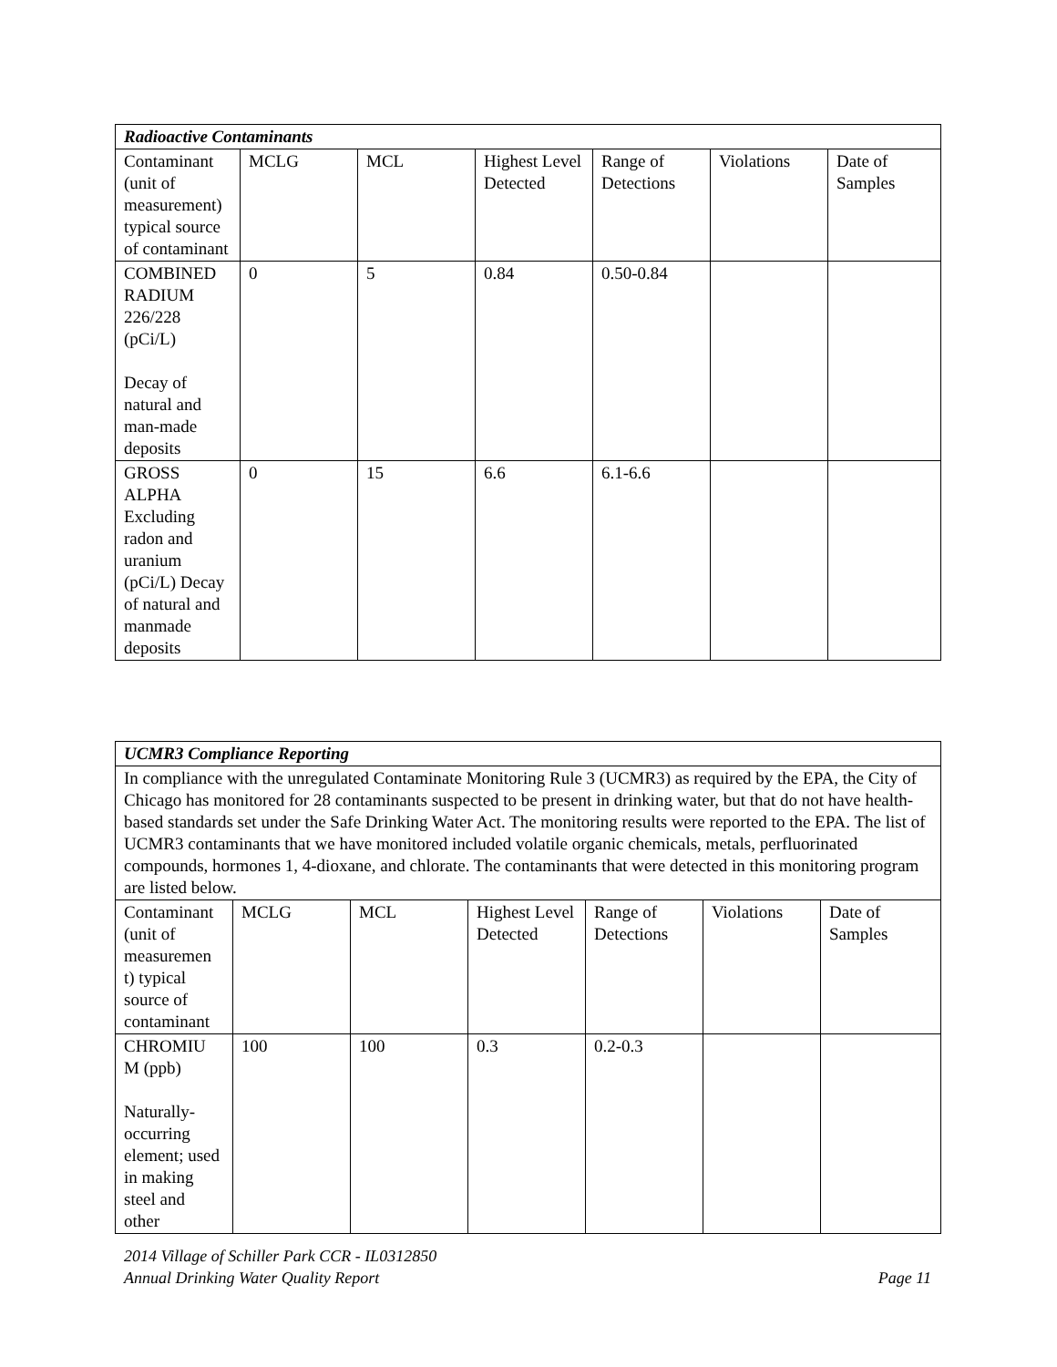| Radioactive Contaminants | | | | | | |
| Contaminant (unit of measurement) typical source of contaminant | MCLG | MCL | Highest Level Detected | Range of Detections | Violations | Date of Samples |
| COMBINED RADIUM 226/228 (pCi/L) Decay of natural and man-made deposits | 0 | 5 | 0.84 | 0.50-0.84 | | |
| GROSS ALPHA Excluding radon and uranium (pCi/L) Decay of natural and manmade deposits | 0 | 15 | 6.6 | 6.1-6.6 | | |
| UCMR3 Compliance Reporting | | | | | | |
| In compliance with the unregulated Contaminate Monitoring Rule 3 (UCMR3) as required by the EPA, the City of Chicago has monitored for 28 contaminants suspected to be present in drinking water, but that do not have health-based standards set under the Safe Drinking Water Act. The monitoring results were reported to the EPA. The list of UCMR3 contaminants that we have monitored included volatile organic chemicals, metals, perfluorinated compounds, hormones 1, 4-dioxane, and chlorate. The contaminants that were detected in this monitoring program are listed below. | | | | | | |
| Contaminant (unit of measuremen t) typical source of contaminant | MCLG | MCL | Highest Level Detected | Range of Detections | Violations | Date of Samples |
| CHROMIU M (ppb) Naturally-occurring element; used in making steel and other | 100 | 100 | 0.3 | 0.2-0.3 | | |
2014 Village of Schiller Park CCR - IL0312850
Annual Drinking Water Quality Report Page 11